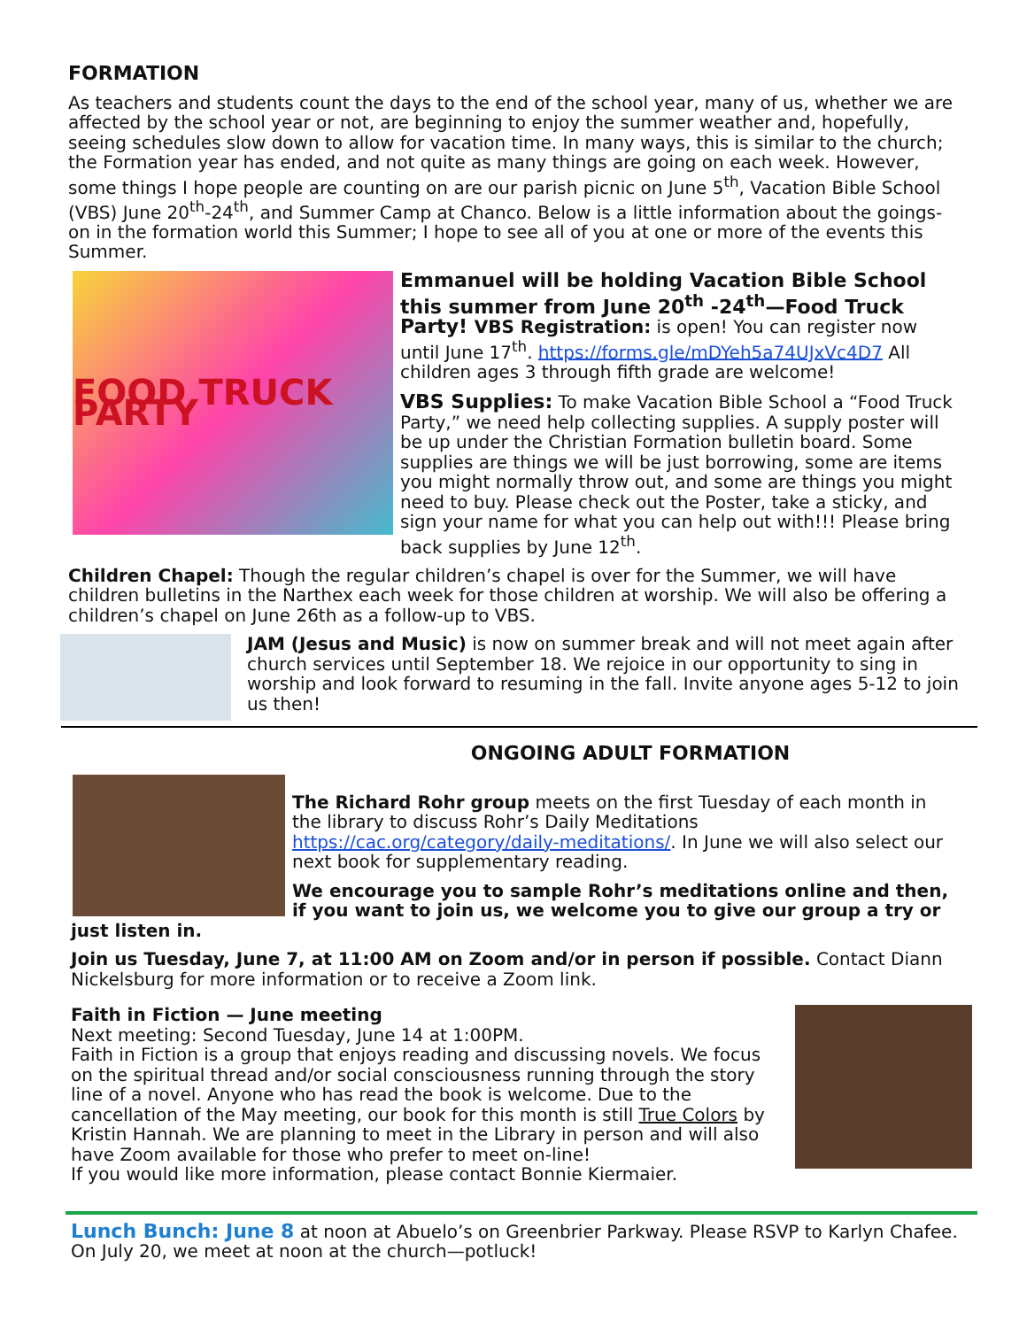FORMATION
As teachers and students count the days to the end of the school year, many of us, whether we are affected by the school year or not, are beginning to enjoy the summer weather and, hopefully, seeing schedules slow down to allow for vacation time. In many ways, this is similar to the church; the Formation year has ended, and not quite as many things are going on each week. However, some things I hope people are counting on are our parish picnic on June 5<sup>th</sup>, Vacation Bible School (VBS) June 20<sup>th</sup>-24<sup>th</sup>, and Summer Camp at Chanco. Below is a little information about the goings-on in the formation world this Summer; I hope to see all of you at one or more of the events this Summer.
FOOD TRUCK PARTY
Emmanuel will be holding Vacation Bible School this summer from June 20<sup>th</sup> -24<sup>th</sup>—Food Truck Party! VBS Registration: is open! You can register now until June 17<sup>th</sup>. https://forms.gle/mDYeh5a74UJxVc4D7 All children ages 3 through fifth grade are welcome!
VBS Supplies: To make Vacation Bible School a “Food Truck Party,” we need help collecting supplies. A supply poster will be up under the Christian Formation bulletin board. Some supplies are things we will be just borrowing, some are items you might normally throw out, and some are things you might need to buy. Please check out the Poster, take a sticky, and sign your name for what you can help out with!!! Please bring back supplies by June 12<sup>th</sup>.
Children Chapel: Though the regular children’s chapel is over for the Summer, we will have children bulletins in the Narthex each week for those children at worship. We will also be offering a children’s chapel on June 26th as a follow-up to VBS.
JAM (Jesus and Music) is now on summer break and will not meet again after church services until September 18. We rejoice in our opportunity to sing in worship and look forward to resuming in the fall. Invite anyone ages 5-12 to join us then!
ONGOING ADULT FORMATION
The Richard Rohr group meets on the first Tuesday of each month in the library to discuss Rohr’s Daily Meditations https://cac.org/category/daily-meditations/. In June we will also select our next book for supplementary reading.
We encourage you to sample Rohr’s meditations online and then, if you want to join us, we welcome you to give our group a try or just listen in.
Join us Tuesday, June 7, at 11:00 AM on Zoom and/or in person if possible. Contact Diann Nickelsburg for more information or to receive a Zoom link.
Faith in Fiction — June meeting
Next meeting: Second Tuesday, June 14 at 1:00PM.
Faith in Fiction is a group that enjoys reading and discussing novels. We focus on the spiritual thread and/or social consciousness running through the story line of a novel. Anyone who has read the book is welcome. Due to the cancellation of the May meeting, our book for this month is still True Colors by Kristin Hannah. We are planning to meet in the Library in person and will also have Zoom available for those who prefer to meet on-line!
If you would like more information, please contact Bonnie Kiermaier.
Lunch Bunch: June 8 at noon at Abuelo’s on Greenbrier Parkway. Please RSVP to Karlyn Chafee. On July 20, we meet at noon at the church—potluck!